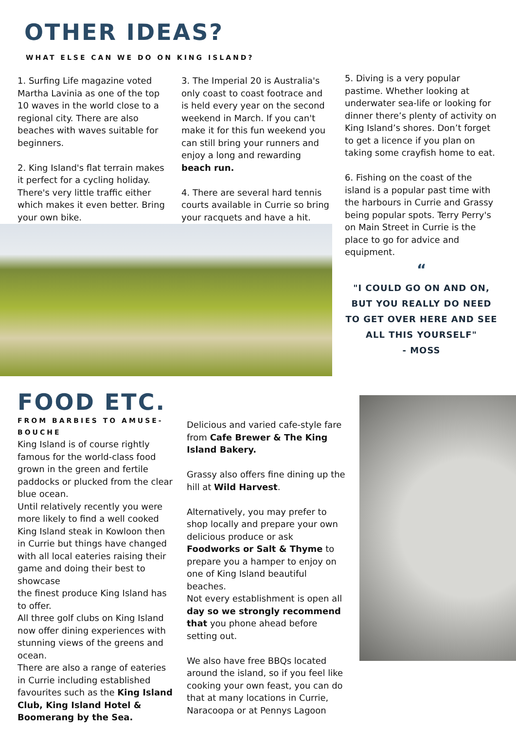OTHER IDEAS?
WHAT ELSE CAN WE DO ON KING ISLAND?
1. Surfing Life magazine voted Martha Lavinia as one of the top 10 waves in the world close to a regional city. There are also beaches with waves suitable for beginners.
2. King Island's flat terrain makes it perfect for a cycling holiday. There's very little traffic either which makes it even better. Bring your own bike.
3. The Imperial 20 is Australia's only coast to coast footrace and is held every year on the second weekend in March. If you can't make it for this fun weekend you can still bring your runners and enjoy a long and rewarding beach run.
4. There are several hard tennis courts available in Currie so bring your racquets and have a hit.
5. Diving is a very popular pastime. Whether looking at underwater sea-life or looking for dinner there’s plenty of activity on King Island’s shores. Don’t forget to get a licence if you plan on taking some crayfish home to eat.
6. Fishing on the coast of the island is a popular past time with the harbours in Currie and Grassy being popular spots. Terry Perry's on Main Street in Currie is the place to go for advice and equipment.
“
"I COULD GO ON AND ON, BUT YOU REALLY DO NEED TO GET OVER HERE AND SEE ALL THIS YOURSELF"
- MOSS
FOOD ETC.
FROM BARBIES TO AMUSE-BOUCHE
King Island is of course rightly famous for the world-class food grown in the green and fertile paddocks or plucked from the clear blue ocean.
Until relatively recently you were more likely to find a well cooked King Island steak in Kowloon then in Currie but things have changed with all local eateries raising their game and doing their best to showcase
the finest produce King Island has to offer.
All three golf clubs on King Island now offer dining experiences with stunning views of the greens and ocean.
There are also a range of eateries in Currie including established favourites such as the King Island Club, King Island Hotel & Boomerang by the Sea.
Delicious and varied cafe-style fare from Cafe Brewer & The King Island Bakery.
Grassy also offers fine dining up the hill at Wild Harvest.
Alternatively, you may prefer to shop locally and prepare your own delicious produce or ask Foodworks or Salt & Thyme to prepare you a hamper to enjoy on one of King Island beautiful beaches.
Not every establishment is open all day so we strongly recommend that you phone ahead before setting out.
We also have free BBQs located around the island, so if you feel like cooking your own feast, you can do that at many locations in Currie, Naracoopa or at Pennys Lagoon